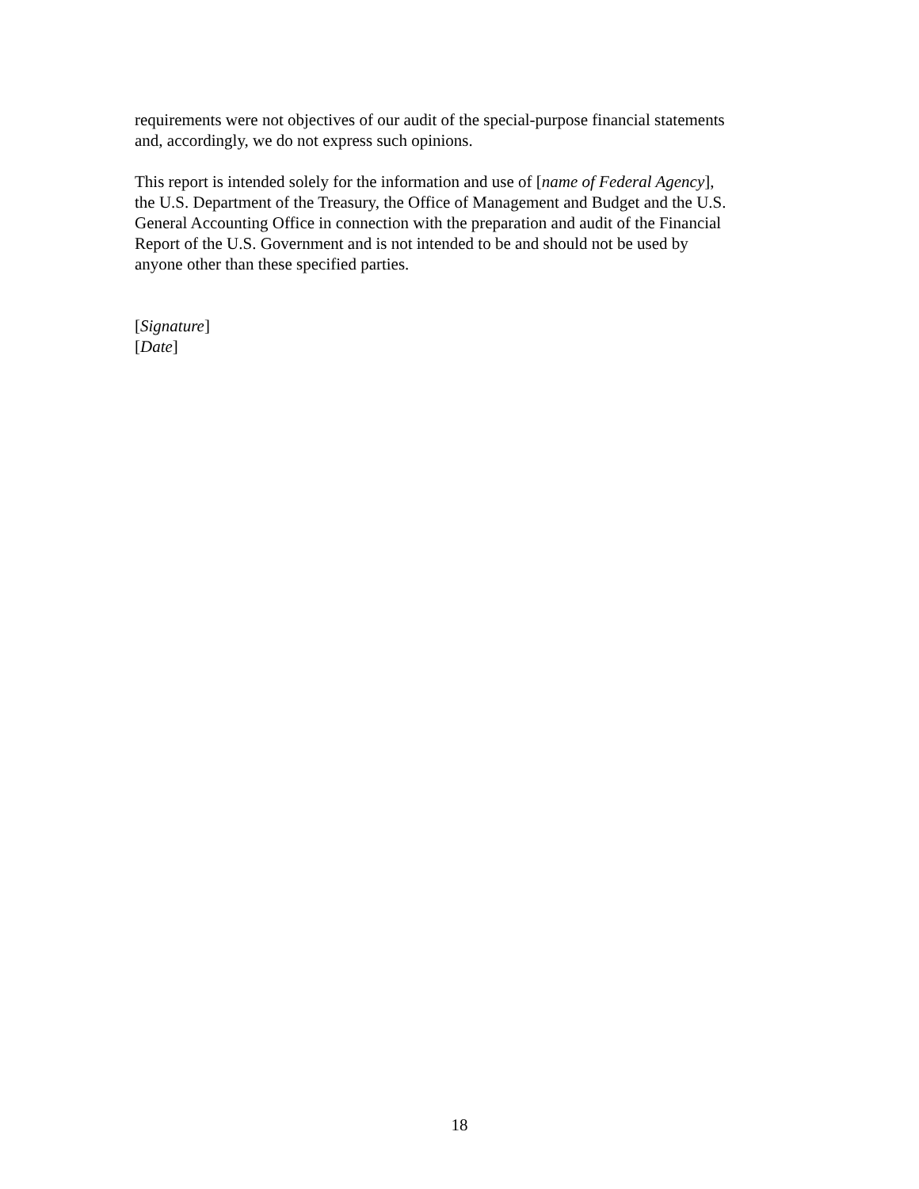requirements were not objectives of our audit of the special-purpose financial statements
and, accordingly, we do not express such opinions.
This report is intended solely for the information and use of [name of Federal Agency],
the U.S. Department of the Treasury, the Office of Management and Budget and the U.S.
General Accounting Office in connection with the preparation and audit of the Financial
Report of the U.S. Government and is not intended to be and should not be used by
anyone other than these specified parties.
[Signature]
[Date]
18